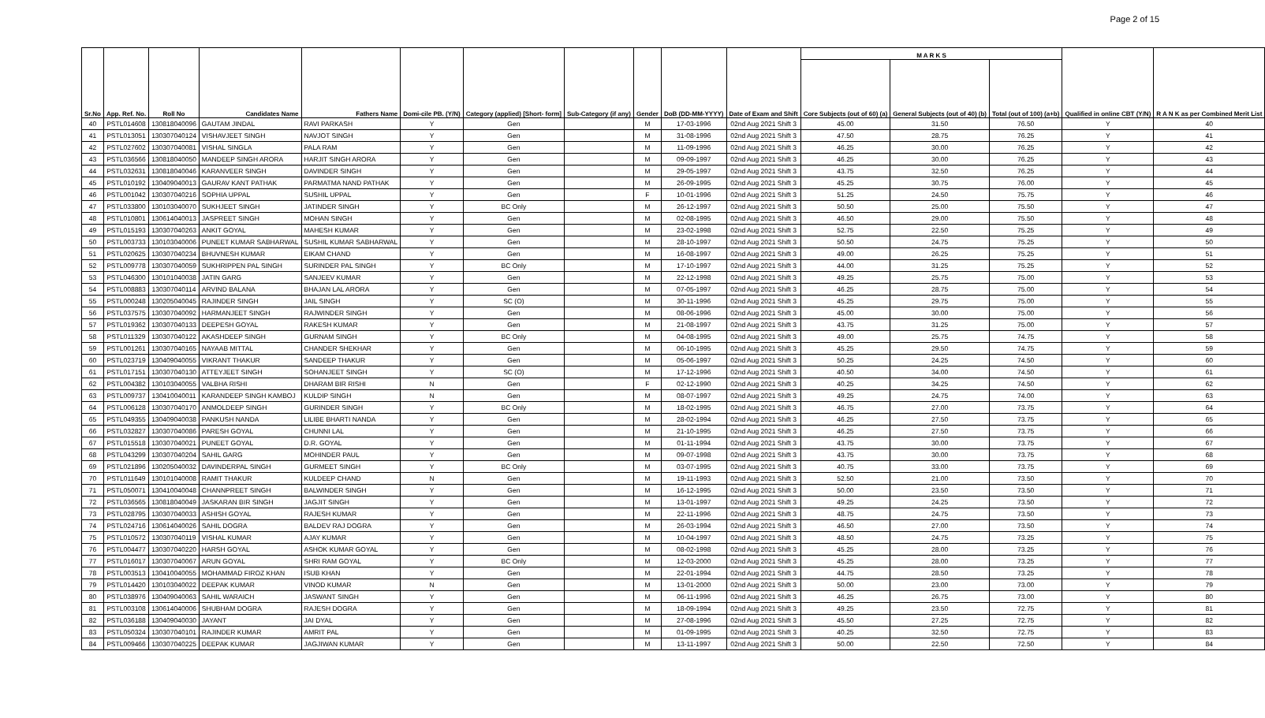Page 2 of 15
| Sr.No | App. Ref. No. | Roll No | Candidates Name | Fathers Name | Domi-cile PB. (Y/N) | Category (applied) [Short- form] | Sub-Category (if any) | Gender | DoB (DD-MM-YYYY) | Date of Exam and Shift | M A R K S | | | Qualified in online CBT (Y/N) | R A N K as per Combined Merit List |
| --- | --- | --- | --- | --- | --- | --- | --- | --- | --- | --- | --- | --- | --- | --- | --- |
| | | | | | | | | | | | Core Subjects (out of 60) (a) | General Subjects (out of 40) (b) | Total (out of 100) (a+b) | | |
| 40 | PSTL014608 | 130818040096 | GAUTAM JINDAL | RAVI PARKASH | Y | Gen | | M | 17-03-1996 | 02nd Aug 2021 Shift 3 | 45.00 | 31.50 | 76.50 | Y | 40 |
| 41 | PSTL013051 | 130307040124 | VISHAVJEET SINGH | NAVJOT SINGH | Y | Gen | | M | 31-08-1996 | 02nd Aug 2021 Shift 3 | 47.50 | 28.75 | 76.25 | Y | 41 |
| 42 | PSTL027602 | 130307040081 | VISHAL SINGLA | PALA RAM | Y | Gen | | M | 11-09-1996 | 02nd Aug 2021 Shift 3 | 46.25 | 30.00 | 76.25 | Y | 42 |
| 43 | PSTL036566 | 130818040050 | MANDEEP SINGH ARORA | HARJIT SINGH ARORA | Y | Gen | | M | 09-09-1997 | 02nd Aug 2021 Shift 3 | 46.25 | 30.00 | 76.25 | Y | 43 |
| 44 | PSTL032631 | 130818040046 | KARANVEER SINGH | DAVINDER SINGH | Y | Gen | | M | 29-05-1997 | 02nd Aug 2021 Shift 3 | 43.75 | 32.50 | 76.25 | Y | 44 |
| 45 | PSTL010192 | 130409040013 | GAURAV KANT PATHAK | PARMATMA NAND PATHAK | Y | Gen | | M | 26-09-1995 | 02nd Aug 2021 Shift 3 | 45.25 | 30.75 | 76.00 | Y | 45 |
| 46 | PSTL001042 | 130307040216 | SOPHIA UPPAL | SUSHIL UPPAL | Y | Gen | | F | 10-01-1996 | 02nd Aug 2021 Shift 3 | 51.25 | 24.50 | 75.75 | Y | 46 |
| 47 | PSTL033800 | 130103040070 | SUKHJEET SINGH | JATINDER SINGH | Y | BC Only | | M | 26-12-1997 | 02nd Aug 2021 Shift 3 | 50.50 | 25.00 | 75.50 | Y | 47 |
| 48 | PSTL010801 | 130614040013 | JASPREET SINGH | MOHAN SINGH | Y | Gen | | M | 02-08-1995 | 02nd Aug 2021 Shift 3 | 46.50 | 29.00 | 75.50 | Y | 48 |
| 49 | PSTL015193 | 130307040263 | ANKIT GOYAL | MAHESH KUMAR | Y | Gen | | M | 23-02-1998 | 02nd Aug 2021 Shift 3 | 52.75 | 22.50 | 75.25 | Y | 49 |
| 50 | PSTL003733 | 130103040006 | PUNEET KUMAR SABHARWAL | SUSHIL KUMAR SABHARWAL | Y | Gen | | M | 28-10-1997 | 02nd Aug 2021 Shift 3 | 50.50 | 24.75 | 75.25 | Y | 50 |
| 51 | PSTL020625 | 130307040234 | BHUVNESH KUMAR | EIKAM CHAND | Y | Gen | | M | 16-08-1997 | 02nd Aug 2021 Shift 3 | 49.00 | 26.25 | 75.25 | Y | 51 |
| 52 | PSTL009778 | 130307040059 | SUKHRIPPEN PAL SINGH | SURINDER PAL SINGH | Y | BC Only | | M | 17-10-1997 | 02nd Aug 2021 Shift 3 | 44.00 | 31.25 | 75.25 | Y | 52 |
| 53 | PSTL046300 | 130101040038 | JATIN GARG | SANJEEV KUMAR | Y | Gen | | M | 22-12-1998 | 02nd Aug 2021 Shift 3 | 49.25 | 25.75 | 75.00 | Y | 53 |
| 54 | PSTL008883 | 130307040114 | ARVIND BALANA | BHAJAN LAL ARORA | Y | Gen | | M | 07-05-1997 | 02nd Aug 2021 Shift 3 | 46.25 | 28.75 | 75.00 | Y | 54 |
| 55 | PSTL000248 | 130205040045 | RAJINDER SINGH | JAIL SINGH | Y | SC (O) | | M | 30-11-1996 | 02nd Aug 2021 Shift 3 | 45.25 | 29.75 | 75.00 | Y | 55 |
| 56 | PSTL037575 | 130307040092 | HARMANJEET SINGH | RAJWINDER SINGH | Y | Gen | | M | 08-06-1996 | 02nd Aug 2021 Shift 3 | 45.00 | 30.00 | 75.00 | Y | 56 |
| 57 | PSTL019362 | 130307040133 | DEEPESH GOYAL | RAKESH KUMAR | Y | Gen | | M | 21-08-1997 | 02nd Aug 2021 Shift 3 | 43.75 | 31.25 | 75.00 | Y | 57 |
| 58 | PSTL011329 | 130307040122 | AKASHDEEP SINGH | GURNAM SINGH | Y | BC Only | | M | 04-08-1995 | 02nd Aug 2021 Shift 3 | 49.00 | 25.75 | 74.75 | Y | 58 |
| 59 | PSTL001261 | 130307040165 | NAYAAB MITTAL | CHANDER SHEKHAR | Y | Gen | | M | 06-10-1995 | 02nd Aug 2021 Shift 3 | 45.25 | 29.50 | 74.75 | Y | 59 |
| 60 | PSTL023719 | 130409040055 | VIKRANT THAKUR | SANDEEP THAKUR | Y | Gen | | M | 05-06-1997 | 02nd Aug 2021 Shift 3 | 50.25 | 24.25 | 74.50 | Y | 60 |
| 61 | PSTL017151 | 130307040130 | ATTEYJEET SINGH | SOHANJEET SINGH | Y | SC (O) | | M | 17-12-1996 | 02nd Aug 2021 Shift 3 | 40.50 | 34.00 | 74.50 | Y | 61 |
| 62 | PSTL004382 | 130103040055 | VALBHA RISHI | DHARAM BIR RISHI | N | Gen | | F | 02-12-1990 | 02nd Aug 2021 Shift 3 | 40.25 | 34.25 | 74.50 | Y | 62 |
| 63 | PSTL009737 | 130410040011 | KARANDEEP SINGH KAMBOJ | KULDIP SINGH | N | Gen | | M | 08-07-1997 | 02nd Aug 2021 Shift 3 | 49.25 | 24.75 | 74.00 | Y | 63 |
| 64 | PSTL006128 | 130307040170 | ANMOLDEEP SINGH | GURINDER SINGH | Y | BC Only | | M | 18-02-1995 | 02nd Aug 2021 Shift 3 | 46.75 | 27.00 | 73.75 | Y | 64 |
| 65 | PSTL049355 | 130409040038 | PANKUSH NANDA | LILIBE BHARTI NANDA | Y | Gen | | M | 28-02-1994 | 02nd Aug 2021 Shift 3 | 46.25 | 27.50 | 73.75 | Y | 65 |
| 66 | PSTL032827 | 130307040086 | PARESH GOYAL | CHUNNI LAL | Y | Gen | | M | 21-10-1995 | 02nd Aug 2021 Shift 3 | 46.25 | 27.50 | 73.75 | Y | 66 |
| 67 | PSTL015518 | 130307040021 | PUNEET GOYAL | D.R. GOYAL | Y | Gen | | M | 01-11-1994 | 02nd Aug 2021 Shift 3 | 43.75 | 30.00 | 73.75 | Y | 67 |
| 68 | PSTL043299 | 130307040204 | SAHIL GARG | MOHINDER PAUL | Y | Gen | | M | 09-07-1998 | 02nd Aug 2021 Shift 3 | 43.75 | 30.00 | 73.75 | Y | 68 |
| 69 | PSTL021896 | 130205040032 | DAVINDERPAL SINGH | GURMEET SINGH | Y | BC Only | | M | 03-07-1995 | 02nd Aug 2021 Shift 3 | 40.75 | 33.00 | 73.75 | Y | 69 |
| 70 | PSTL011649 | 130101040008 | RAMIT THAKUR | KULDEEP CHAND | N | Gen | | M | 19-11-1993 | 02nd Aug 2021 Shift 3 | 52.50 | 21.00 | 73.50 | Y | 70 |
| 71 | PSTL050071 | 130410040048 | CHANNPREET SINGH | BALWINDER SINGH | Y | Gen | | M | 16-12-1995 | 02nd Aug 2021 Shift 3 | 50.00 | 23.50 | 73.50 | Y | 71 |
| 72 | PSTL036565 | 130818040049 | JASKARAN BIR SINGH | JAGJIT SINGH | Y | Gen | | M | 13-01-1997 | 02nd Aug 2021 Shift 3 | 49.25 | 24.25 | 73.50 | Y | 72 |
| 73 | PSTL028795 | 130307040033 | ASHISH GOYAL | RAJESH KUMAR | Y | Gen | | M | 22-11-1996 | 02nd Aug 2021 Shift 3 | 48.75 | 24.75 | 73.50 | Y | 73 |
| 74 | PSTL024716 | 130614040026 | SAHIL DOGRA | BALDEV RAJ DOGRA | Y | Gen | | M | 26-03-1994 | 02nd Aug 2021 Shift 3 | 46.50 | 27.00 | 73.50 | Y | 74 |
| 75 | PSTL010572 | 130307040119 | VISHAL KUMAR | AJAY KUMAR | Y | Gen | | M | 10-04-1997 | 02nd Aug 2021 Shift 3 | 48.50 | 24.75 | 73.25 | Y | 75 |
| 76 | PSTL004477 | 130307040220 | HARSH GOYAL | ASHOK KUMAR GOYAL | Y | Gen | | M | 08-02-1998 | 02nd Aug 2021 Shift 3 | 45.25 | 28.00 | 73.25 | Y | 76 |
| 77 | PSTL016017 | 130307040067 | ARUN GOYAL | SHRI RAM GOYAL | Y | BC Only | | M | 12-03-2000 | 02nd Aug 2021 Shift 3 | 45.25 | 28.00 | 73.25 | Y | 77 |
| 78 | PSTL003513 | 130410040055 | MOHAMMAD FIROZ KHAN | ISUB KHAN | Y | Gen | | M | 22-01-1994 | 02nd Aug 2021 Shift 3 | 44.75 | 28.50 | 73.25 | Y | 78 |
| 79 | PSTL014420 | 130103040022 | DEEPAK KUMAR | VINOD KUMAR | N | Gen | | M | 13-01-2000 | 02nd Aug 2021 Shift 3 | 50.00 | 23.00 | 73.00 | Y | 79 |
| 80 | PSTL038976 | 130409040063 | SAHIL WARAICH | JASWANT SINGH | Y | Gen | | M | 06-11-1996 | 02nd Aug 2021 Shift 3 | 46.25 | 26.75 | 73.00 | Y | 80 |
| 81 | PSTL003108 | 130614040006 | SHUBHAM DOGRA | RAJESH DOGRA | Y | Gen | | M | 18-09-1994 | 02nd Aug 2021 Shift 3 | 49.25 | 23.50 | 72.75 | Y | 81 |
| 82 | PSTL036188 | 130409040030 | JAYANT | JAI DYAL | Y | Gen | | M | 27-08-1996 | 02nd Aug 2021 Shift 3 | 45.50 | 27.25 | 72.75 | Y | 82 |
| 83 | PSTL050324 | 130307040101 | RAJINDER KUMAR | AMRIT PAL | Y | Gen | | M | 01-09-1995 | 02nd Aug 2021 Shift 3 | 40.25 | 32.50 | 72.75 | Y | 83 |
| 84 | PSTL009466 | 130307040225 | DEEPAK KUMAR | JAGJIWAN KUMAR | Y | Gen | | M | 13-11-1997 | 02nd Aug 2021 Shift 3 | 50.00 | 22.50 | 72.50 | Y | 84 |